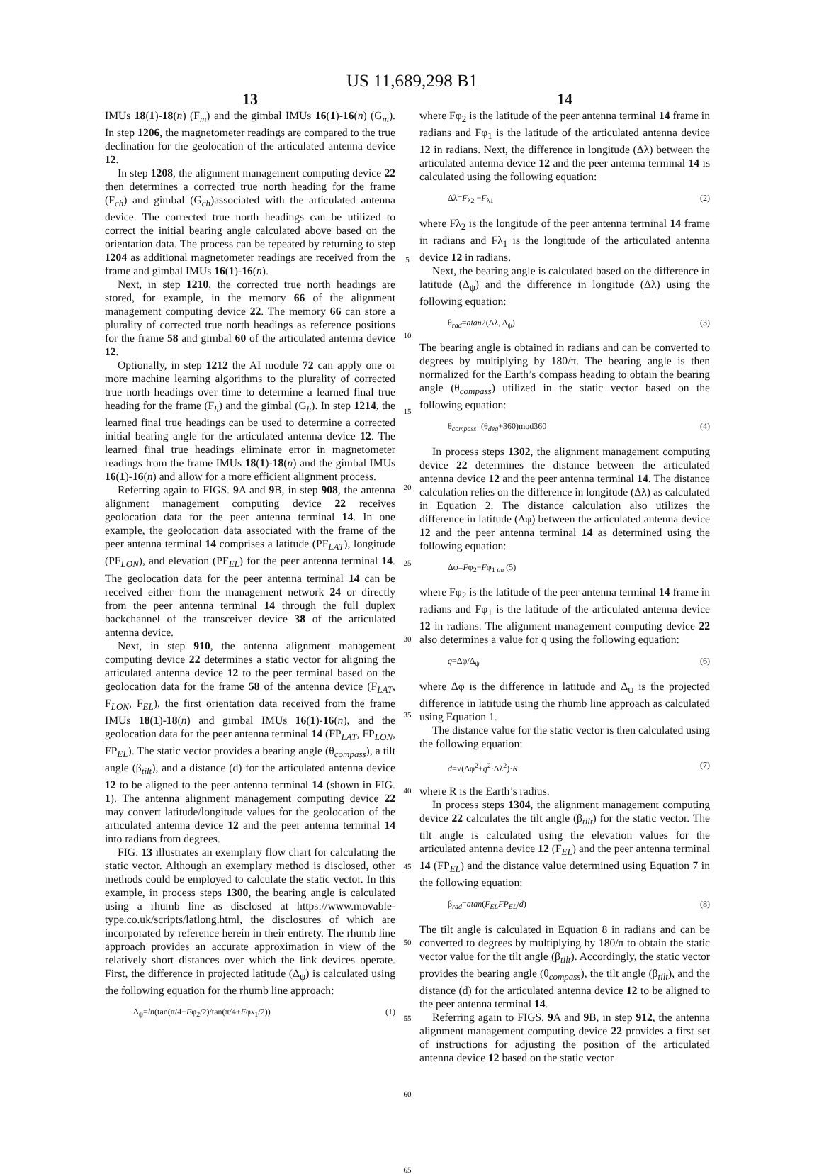US 11,689,298 B1
13
IMUs 18(1)-18(n) (F<sub>m</sub>) and the gimbal IMUs 16(1)-16(n) (G<sub>m</sub>). In step 1206, the magnetometer readings are compared to the true declination for the geolocation of the articulated antenna device 12.
In step 1208, the alignment management computing device 22 then determines a corrected true north heading for the frame (F<sub>ch</sub>) and gimbal (G<sub>ch</sub>)associated with the articulated antenna device. The corrected true north headings can be utilized to correct the initial bearing angle calculated above based on the orientation data. The process can be repeated by returning to step 1204 as additional magnetometer readings are received from the frame and gimbal IMUs 16(1)-16(n).
Next, in step 1210, the corrected true north headings are stored, for example, in the memory 66 of the alignment management computing device 22. The memory 66 can store a plurality of corrected true north headings as reference positions for the frame 58 and gimbal 60 of the articulated antenna device 12.
Optionally, in step 1212 the AI module 72 can apply one or more machine learning algorithms to the plurality of corrected true north headings over time to determine a learned final true heading for the frame (F<sub>h</sub>) and the gimbal (G<sub>h</sub>). In step 1214, the learned final true headings can be used to determine a corrected initial bearing angle for the articulated antenna device 12. The learned final true headings eliminate error in magnetometer readings from the frame IMUs 18(1)-18(n) and the gimbal IMUs 16(1)-16(n) and allow for a more efficient alignment process.
Referring again to FIGS. 9 A and 9 B, in step 908, the antenna alignment management computing device 22 receives geolocation data for the peer antenna terminal 14. In one example, the geolocation data associated with the frame of the peer antenna terminal 14 comprises a latitude (PF<sub>LAT</sub>), longitude (PF<sub>LON</sub>), and elevation (PF<sub>EL</sub>) for the peer antenna terminal 14. The geolocation data for the peer antenna terminal 14 can be received either from the management network 24 or directly from the peer antenna terminal 14 through the full duplex backchannel of the transceiver device 38 of the articulated antenna device.
Next, in step 910, the antenna alignment management computing device 22 determines a static vector for aligning the articulated antenna device 12 to the peer terminal based on the geolocation data for the frame 58 of the antenna device (F<sub>LAT</sub>, F<sub>LON</sub>, F<sub>EL</sub>), the first orientation data received from the frame IMUs 18(1)-18(n) and gimbal IMUs 16(1)-16(n), and the geolocation data for the peer antenna terminal 14 (FP<sub>LAT</sub>, FP<sub>LON</sub>, FP<sub>EL</sub>). The static vector provides a bearing angle (θ<sub>compass</sub>), a tilt angle (β<sub>tilt</sub>), and a distance (d) for the articulated antenna device 12 to be aligned to the peer antenna terminal 14 (shown in FIG. 1). The antenna alignment management computing device 22 may convert latitude/longitude values for the geolocation of the articulated antenna device 12 and the peer antenna terminal 14 into radians from degrees.
FIG. 13 illustrates an exemplary flow chart for calculating the static vector. Although an exemplary method is disclosed, other methods could be employed to calculate the static vector. In this example, in process steps 1300, the bearing angle is calculated using a rhumb line as disclosed at https://www.movable-type.co.uk/scripts/latlong.html, the disclosures of which are incorporated by reference herein in their entirety. The rhumb line approach provides an accurate approximation in view of the relatively short distances over which the link devices operate. First, the difference in projected latitude (Δ<sub>ψ</sub>) is calculated using the following equation for the rhumb line approach:
Δ<sub>ψ</sub>=ln(tan(π/4+Fφ<sub>2</sub>/2)/tan(π/4+Fφx<sub>1</sub>/2)) (1)
5
10
15
20
25
30
35
40
45
50
55
60
65
14
where Fφ<sub>2</sub> is the latitude of the peer antenna terminal 14 frame in radians and Fφ<sub>1</sub> is the latitude of the articulated antenna device 12 in radians. Next, the difference in longitude (Δλ) between the articulated antenna device 12 and the peer antenna terminal 14 is calculated using the following equation:
Δλ=F<sub>λ2</sub> −F<sub>λ1</sub> (2)
where Fλ<sub>2</sub> is the longitude of the peer antenna terminal 14 frame in radians and Fλ<sub>1</sub> is the longitude of the articulated antenna device 12 in radians.
Next, the bearing angle is calculated based on the difference in latitude (Δ<sub>ψ</sub>) and the difference in longitude (Δλ) using the following equation:
θ<sub>rad</sub>=atan2(Δλ, Δ<sub>ψ</sub>) (3)
The bearing angle is obtained in radians and can be converted to degrees by multiplying by 180/π. The bearing angle is then normalized for the Earth’s compass heading to obtain the bearing angle (θ<sub>compass</sub>) utilized in the static vector based on the following equation:
θ<sub>compass</sub>=(θ<sub>deg</sub>+360)mod360 (4)
In process steps 1302, the alignment management computing device 22 determines the distance between the articulated antenna device 12 and the peer antenna terminal 14. The distance calculation relies on the difference in longitude (Δλ) as calculated in Equation 2. The distance calculation also utilizes the difference in latitude (Δφ) between the articulated antenna device 12 and the peer antenna terminal 14 as determined using the following equation:
Δφ=Fφ<sub>2</sub>−Fφ<sub>1 tm</sub> (5)
where Fφ<sub>2</sub> is the latitude of the peer antenna terminal 14 frame in radians and Fφ<sub>1</sub> is the latitude of the articulated antenna device 12 in radians. The alignment management computing device 22 also determines a value for q using the following equation:
q=Δφ/Δ<sub>ψ</sub> (6)
where Δφ is the difference in latitude and Δ<sub>ψ</sub> is the projected difference in latitude using the rhumb line approach as calculated using Equation 1.
The distance value for the static vector is then calculated using the following equation:
d=√(Δφ<sup>2</sup>+q<sup>2</sup>·Δλ<sup>2</sup>)·R (7)
where R is the Earth’s radius.
In process steps 1304, the alignment management computing device 22 calculates the tilt angle (β<sub>tilt</sub>) for the static vector. The tilt angle is calculated using the elevation values for the articulated antenna device 12 (F<sub>EL</sub>) and the peer antenna terminal 14 (FP<sub>EL</sub>) and the distance value determined using Equation 7 in the following equation:
β<sub>rad</sub>=atan(F<sub>EL</sub>FP<sub>EL</sub>/d) (8)
The tilt angle is calculated in Equation 8 in radians and can be converted to degrees by multiplying by 180/π to obtain the static vector value for the tilt angle (β<sub>tilt</sub>). Accordingly, the static vector provides the bearing angle (θ<sub>compass</sub>), the tilt angle (β<sub>tilt</sub>), and the distance (d) for the articulated antenna device 12 to be aligned to the peer antenna terminal 14.
Referring again to FIGS. 9 A and 9 B, in step 912, the antenna alignment management computing device 22 provides a first set of instructions for adjusting the position of the articulated antenna device 12 based on the static vector